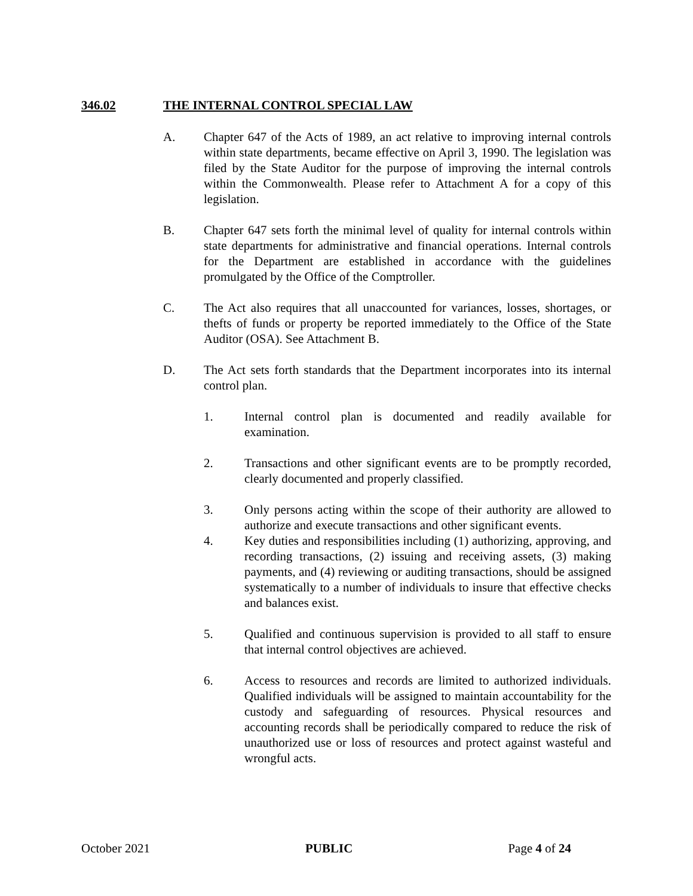346.02 THE INTERNAL CONTROL SPECIAL LAW
A. Chapter 647 of the Acts of 1989, an act relative to improving internal controls within state departments, became effective on April 3, 1990. The legislation was filed by the State Auditor for the purpose of improving the internal controls within the Commonwealth. Please refer to Attachment A for a copy of this legislation.
B. Chapter 647 sets forth the minimal level of quality for internal controls within state departments for administrative and financial operations. Internal controls for the Department are established in accordance with the guidelines promulgated by the Office of the Comptroller.
C. The Act also requires that all unaccounted for variances, losses, shortages, or thefts of funds or property be reported immediately to the Office of the State Auditor (OSA). See Attachment B.
D. The Act sets forth standards that the Department incorporates into its internal control plan.
1. Internal control plan is documented and readily available for examination.
2. Transactions and other significant events are to be promptly recorded, clearly documented and properly classified.
3. Only persons acting within the scope of their authority are allowed to authorize and execute transactions and other significant events.
4. Key duties and responsibilities including (1) authorizing, approving, and recording transactions, (2) issuing and receiving assets, (3) making payments, and (4) reviewing or auditing transactions, should be assigned systematically to a number of individuals to insure that effective checks and balances exist.
5. Qualified and continuous supervision is provided to all staff to ensure that internal control objectives are achieved.
6. Access to resources and records are limited to authorized individuals. Qualified individuals will be assigned to maintain accountability for the custody and safeguarding of resources. Physical resources and accounting records shall be periodically compared to reduce the risk of unauthorized use or loss of resources and protect against wasteful and wrongful acts.
October 2021 PUBLIC Page 4 of 24